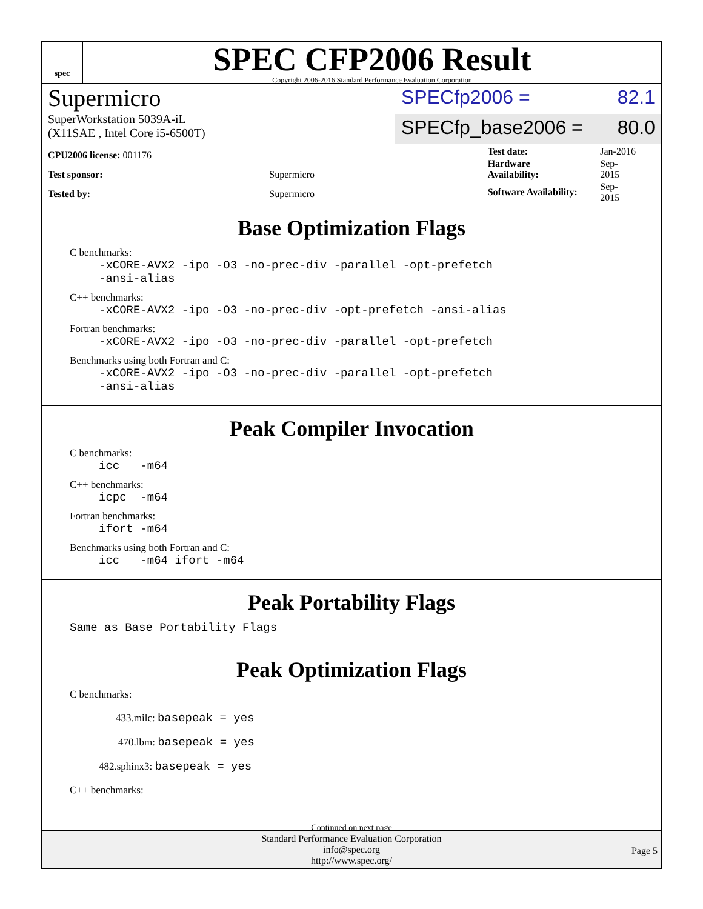spec
SPEC CFP2006 Result
Copyright 2006-2016 Standard Performance Evaluation Corporation
Supermicro
SuperWorkstation 5039A-iL
(X11SAE , Intel Core i5-6500T)
SPECfp2006 = 82.1
SPECfp_base2006 = 80.0
| CPU2006 license: 001176 | |
| Test sponsor: | Supermicro |
| Tested by: | Supermicro |
| Test date: | Jan-2016 |
| Hardware Availability: | Sep-2015 |
| Software Availability: | Sep-2015 |
Base Optimization Flags
C benchmarks:
-xCORE-AVX2 -ipo -O3 -no-prec-div -parallel -opt-prefetch
-ansi-alias
C++ benchmarks:
-xCORE-AVX2 -ipo -O3 -no-prec-div -opt-prefetch -ansi-alias
Fortran benchmarks:
-xCORE-AVX2 -ipo -O3 -no-prec-div -parallel -opt-prefetch
Benchmarks using both Fortran and C:
-xCORE-AVX2 -ipo -O3 -no-prec-div -parallel -opt-prefetch
-ansi-alias
Peak Compiler Invocation
C benchmarks:
icc -m64
C++ benchmarks:
icpc -m64
Fortran benchmarks:
ifort -m64
Benchmarks using both Fortran and C:
icc -m64 ifort -m64
Peak Portability Flags
Same as Base Portability Flags
Peak Optimization Flags
C benchmarks:
433.milc: basepeak = yes
470.lbm: basepeak = yes
482.sphinx3: basepeak = yes
C++ benchmarks:
Continued on next page
Standard Performance Evaluation Corporation
info@spec.org
http://www.spec.org/
Page 5